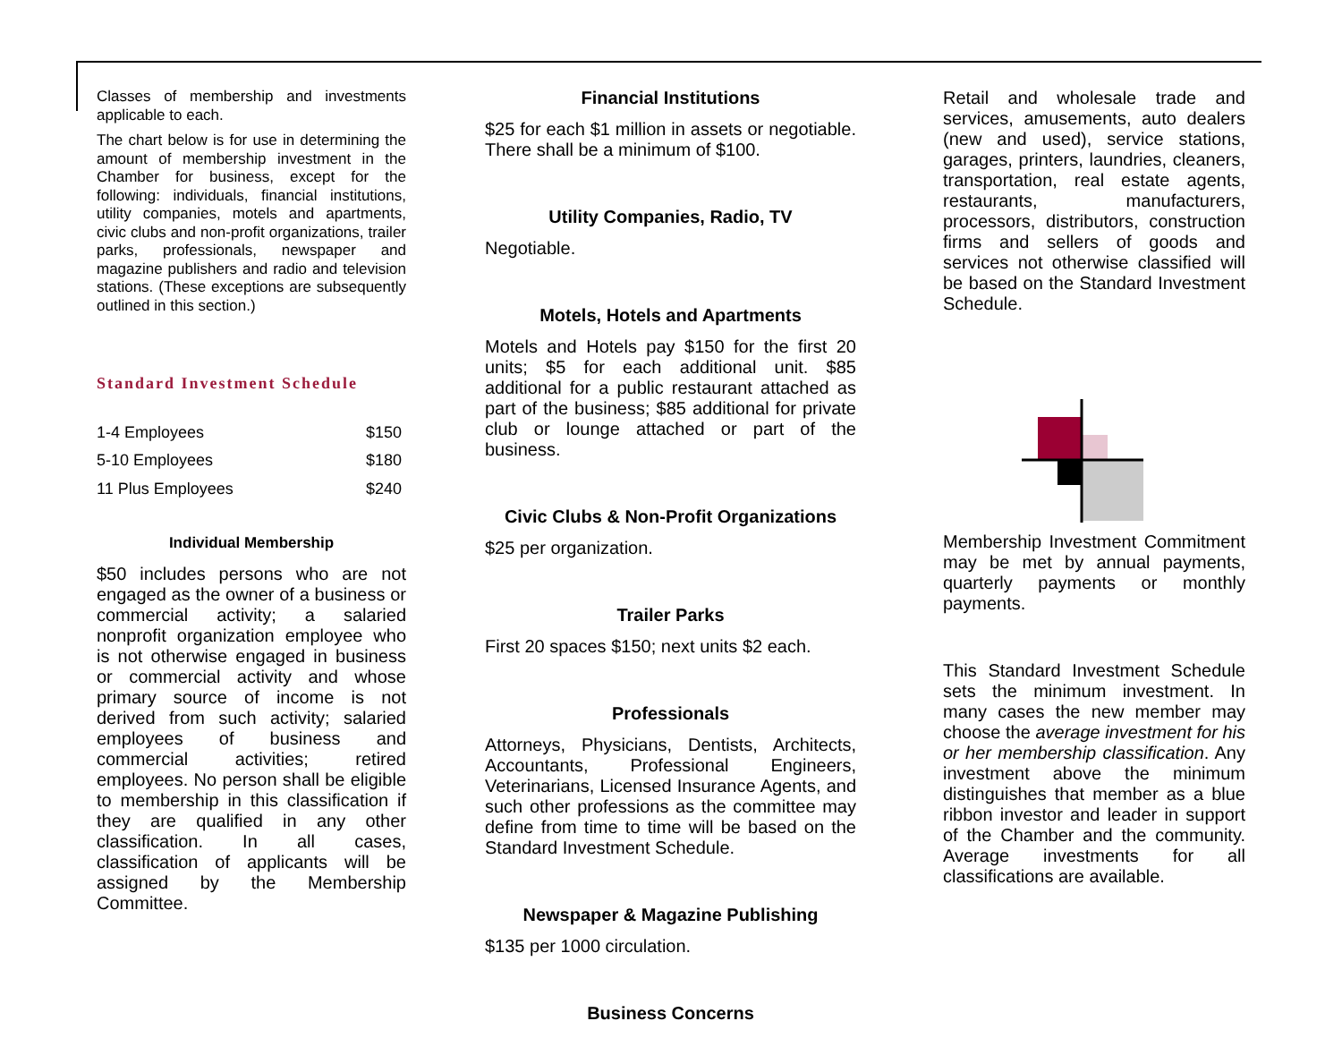Classes of membership and investments applicable to each.
The chart below is for use in determining the amount of membership investment in the Chamber for business, except for the following: individuals, financial institutions, utility companies, motels and apartments, civic clubs and non-profit organizations, trailer parks, professionals, newspaper and magazine publishers and radio and television stations. (These exceptions are subsequently outlined in this section.)
Standard Investment Schedule
| 1-4 Employees | $150 |
| 5-10 Employees | $180 |
| 11 Plus Employees | $240 |
Individual Membership
$50 includes persons who are not engaged as the owner of a business or commercial activity; a salaried nonprofit organization employee who is not otherwise engaged in business or commercial activity and whose primary source of income is not derived from such activity; salaried employees of business and commercial activities; retired employees. No person shall be eligible to membership in this classification if they are qualified in any other classification. In all cases, classification of applicants will be assigned by the Membership Committee.
Financial Institutions
$25 for each $1 million in assets or negotiable. There shall be a minimum of $100.
Utility Companies, Radio, TV
Negotiable.
Motels, Hotels and Apartments
Motels and Hotels pay $150 for the first 20 units; $5 for each additional unit. $85 additional for a public restaurant attached as part of the business; $85 additional for private club or lounge attached or part of the business.
Civic Clubs & Non-Profit Organizations
$25 per organization.
Trailer Parks
First 20 spaces $150; next units $2 each.
Professionals
Attorneys, Physicians, Dentists, Architects, Accountants, Professional Engineers, Veterinarians, Licensed Insurance Agents, and such other professions as the committee may define from time to time will be based on the Standard Investment Schedule.
Newspaper & Magazine Publishing
$135 per 1000 circulation.
Business Concerns
Retail and wholesale trade and services, amusements, auto dealers (new and used), service stations, garages, printers, laundries, cleaners, transportation, real estate agents, restaurants, manufacturers, processors, distributors, construction firms and sellers of goods and services not otherwise classified will be based on the Standard Investment Schedule.
Membership Investment Commitment may be met by annual payments, quarterly payments or monthly payments.
This Standard Investment Schedule sets the minimum investment. In many cases the new member may choose the average investment for his or her membership classification. Any investment above the minimum distinguishes that member as a blue ribbon investor and leader in support of the Chamber and the community. Average investments for all classifications are available.